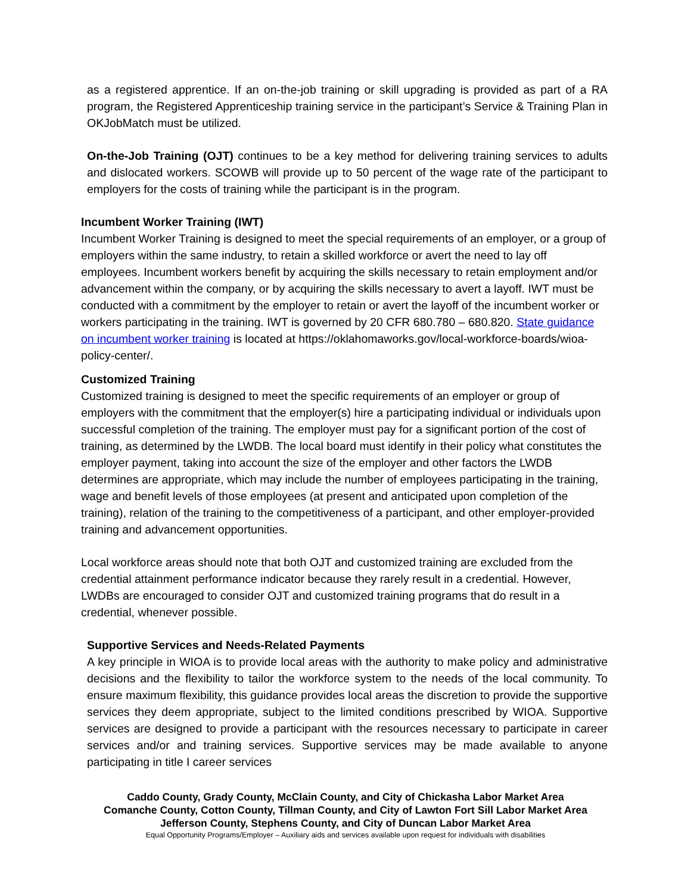as a registered apprentice. If an on-the-job training or skill upgrading is provided as part of a RA program, the Registered Apprenticeship training service in the participant’s Service & Training Plan in OKJobMatch must be utilized.
On-the-Job Training (OJT) continues to be a key method for delivering training services to adults and dislocated workers. SCOWB will provide up to 50 percent of the wage rate of the participant to employers for the costs of training while the participant is in the program.
Incumbent Worker Training (IWT)
Incumbent Worker Training is designed to meet the special requirements of an employer, or a group of employers within the same industry, to retain a skilled workforce or avert the need to lay off employees. Incumbent workers benefit by acquiring the skills necessary to retain employment and/or advancement within the company, or by acquiring the skills necessary to avert a layoff. IWT must be conducted with a commitment by the employer to retain or avert the layoff of the incumbent worker or workers participating in the training. IWT is governed by 20 CFR 680.780 – 680.820. State guidance on incumbent worker training is located at https://oklahomaworks.gov/local-workforce-boards/wioa-policy-center/.
Customized Training
Customized training is designed to meet the specific requirements of an employer or group of employers with the commitment that the employer(s) hire a participating individual or individuals upon successful completion of the training. The employer must pay for a significant portion of the cost of training, as determined by the LWDB. The local board must identify in their policy what constitutes the employer payment, taking into account the size of the employer and other factors the LWDB determines are appropriate, which may include the number of employees participating in the training, wage and benefit levels of those employees (at present and anticipated upon completion of the training), relation of the training to the competitiveness of a participant, and other employer-provided training and advancement opportunities.
Local workforce areas should note that both OJT and customized training are excluded from the credential attainment performance indicator because they rarely result in a credential. However, LWDBs are encouraged to consider OJT and customized training programs that do result in a credential, whenever possible.
Supportive Services and Needs-Related Payments
A key principle in WIOA is to provide local areas with the authority to make policy and administrative decisions and the flexibility to tailor the workforce system to the needs of the local community. To ensure maximum flexibility, this guidance provides local areas the discretion to provide the supportive services they deem appropriate, subject to the limited conditions prescribed by WIOA. Supportive services are designed to provide a participant with the resources necessary to participate in career services and/or and training services. Supportive services may be made available to anyone participating in title I career services
Caddo County, Grady County, McClain County, and City of Chickasha Labor Market Area
Comanche County, Cotton County, Tillman County, and City of Lawton Fort Sill Labor Market Area
Jefferson County, Stephens County, and City of Duncan Labor Market Area
Equal Opportunity Programs/Employer – Auxiliary aids and services available upon request for individuals with disabilities